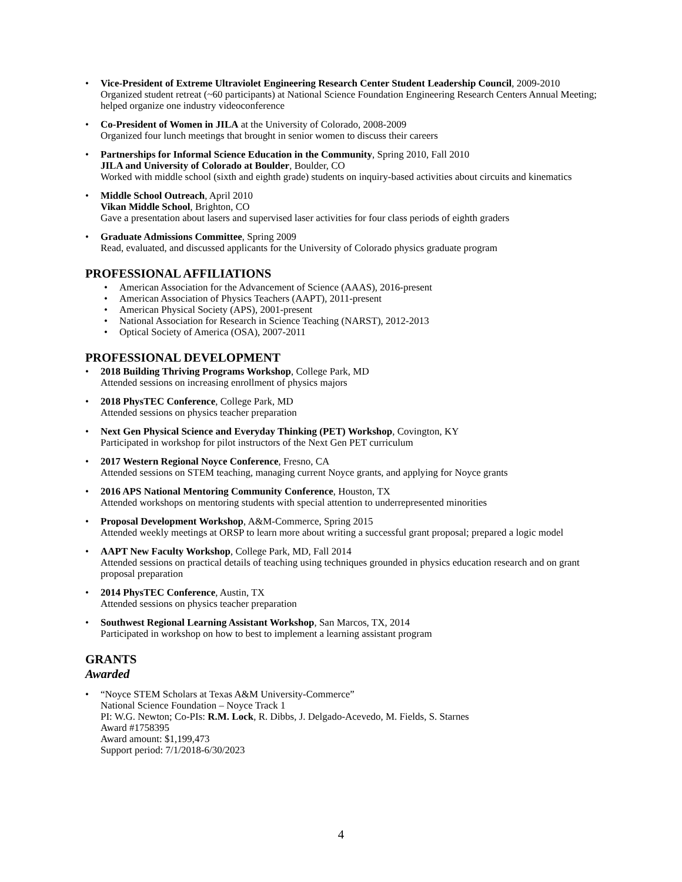• Vice-President of Extreme Ultraviolet Engineering Research Center Student Leadership Council, 2009-2010
Organized student retreat (~60 participants) at National Science Foundation Engineering Research Centers Annual Meeting; helped organize one industry videoconference
• Co-President of Women in JILA at the University of Colorado, 2008-2009
Organized four lunch meetings that brought in senior women to discuss their careers
• Partnerships for Informal Science Education in the Community, Spring 2010, Fall 2010
JILA and University of Colorado at Boulder, Boulder, CO
Worked with middle school (sixth and eighth grade) students on inquiry-based activities about circuits and kinematics
• Middle School Outreach, April 2010
Vikan Middle School, Brighton, CO
Gave a presentation about lasers and supervised laser activities for four class periods of eighth graders
• Graduate Admissions Committee, Spring 2009
Read, evaluated, and discussed applicants for the University of Colorado physics graduate program
PROFESSIONAL AFFILIATIONS
• American Association for the Advancement of Science (AAAS), 2016-present
• American Association of Physics Teachers (AAPT), 2011-present
• American Physical Society (APS), 2001-present
• National Association for Research in Science Teaching (NARST), 2012-2013
• Optical Society of America (OSA), 2007-2011
PROFESSIONAL DEVELOPMENT
• 2018 Building Thriving Programs Workshop, College Park, MD
Attended sessions on increasing enrollment of physics majors
• 2018 PhysTEC Conference, College Park, MD
Attended sessions on physics teacher preparation
• Next Gen Physical Science and Everyday Thinking (PET) Workshop, Covington, KY
Participated in workshop for pilot instructors of the Next Gen PET curriculum
• 2017 Western Regional Noyce Conference, Fresno, CA
Attended sessions on STEM teaching, managing current Noyce grants, and applying for Noyce grants
• 2016 APS National Mentoring Community Conference, Houston, TX
Attended workshops on mentoring students with special attention to underrepresented minorities
• Proposal Development Workshop, A&M-Commerce, Spring 2015
Attended weekly meetings at ORSP to learn more about writing a successful grant proposal; prepared a logic model
• AAPT New Faculty Workshop, College Park, MD, Fall 2014
Attended sessions on practical details of teaching using techniques grounded in physics education research and on grant proposal preparation
• 2014 PhysTEC Conference, Austin, TX
Attended sessions on physics teacher preparation
• Southwest Regional Learning Assistant Workshop, San Marcos, TX, 2014
Participated in workshop on how to best to implement a learning assistant program
GRANTS
Awarded
• “Noyce STEM Scholars at Texas A&M University-Commerce”
National Science Foundation – Noyce Track 1
PI: W.G. Newton; Co-PIs: R.M. Lock, R. Dibbs, J. Delgado-Acevedo, M. Fields, S. Starnes
Award #1758395
Award amount: $1,199,473
Support period: 7/1/2018-6/30/2023
4